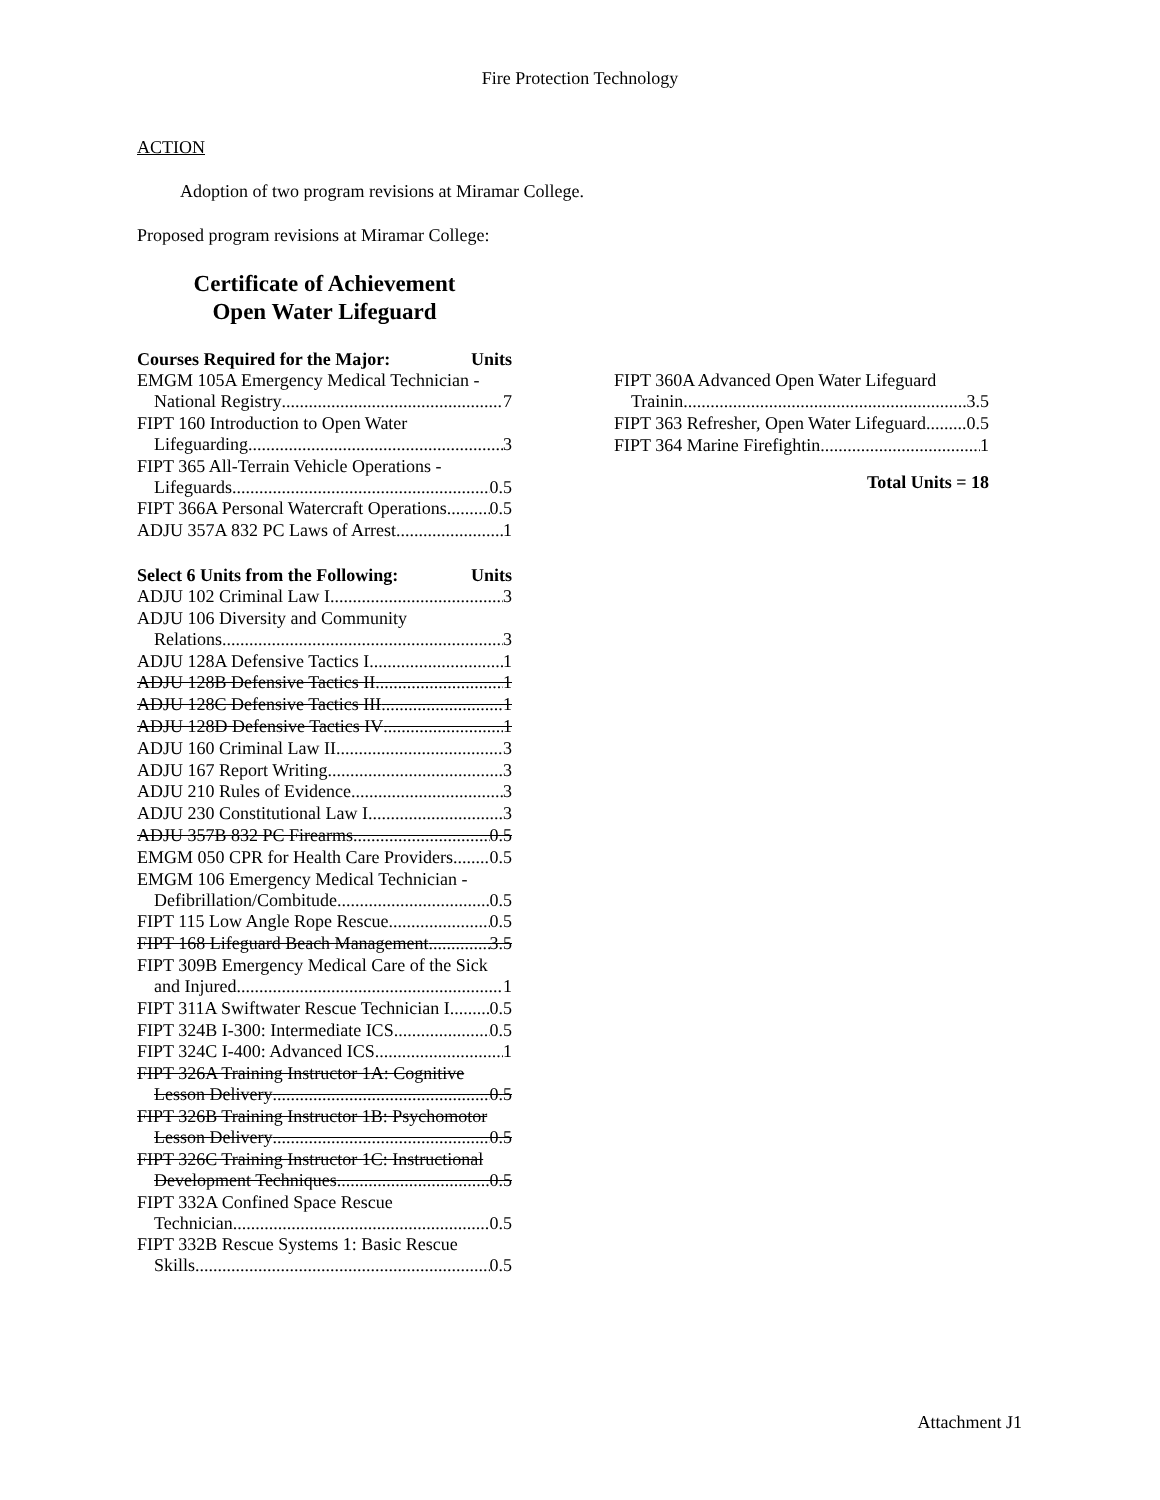Fire Protection Technology
ACTION
Adoption of two program revisions at Miramar College.
Proposed program revisions at Miramar College:
Certificate of Achievement
Open Water Lifeguard
Courses Required for the Major: Units
EMGM 105A Emergency Medical Technician -
National Registry 7
FIPT 160 Introduction to Open Water
Lifeguarding 3
FIPT 365 All-Terrain Vehicle Operations -
Lifeguards 0.5
FIPT 366A Personal Watercraft Operations 0.5
ADJU 357A 832 PC Laws of Arrest 1
Select 6 Units from the Following: Units
ADJU 102 Criminal Law I 3
ADJU 106 Diversity and Community
Relations 3
ADJU 128A Defensive Tactics I 1
ADJU 128B Defensive Tactics II 1
ADJU 128C Defensive Tactics III 1
ADJU 128D Defensive Tactics IV 1
ADJU 160 Criminal Law II 3
ADJU 167 Report Writing 3
ADJU 210 Rules of Evidence 3
ADJU 230 Constitutional Law I 3
ADJU 357B 832 PC Firearms 0.5
EMGM 050 CPR for Health Care Providers 0.5
EMGM 106 Emergency Medical Technician -
Defibrillation/Combitude 0.5
FIPT 115 Low Angle Rope Rescue 0.5
FIPT 168 Lifeguard Beach Management 3.5
FIPT 309B Emergency Medical Care of the Sick
and Injured 1
FIPT 311A Swiftwater Rescue Technician I 0.5
FIPT 324B I-300: Intermediate ICS 0.5
FIPT 324C I-400: Advanced ICS 1
FIPT 326A Training Instructor 1A: Cognitive
Lesson Delivery 0.5
FIPT 326B Training Instructor 1B: Psychomotor
Lesson Delivery 0.5
FIPT 326C Training Instructor 1C: Instructional
Development Techniques 0.5
FIPT 332A Confined Space Rescue
Technician 0.5
FIPT 332B Rescue Systems 1: Basic Rescue
Skills 0.5
FIPT 360A Advanced Open Water Lifeguard
Trainin 3.5
FIPT 363 Refresher, Open Water Lifeguard 0.5
FIPT 364 Marine Firefightin 1
Total Units = 18
Attachment J1